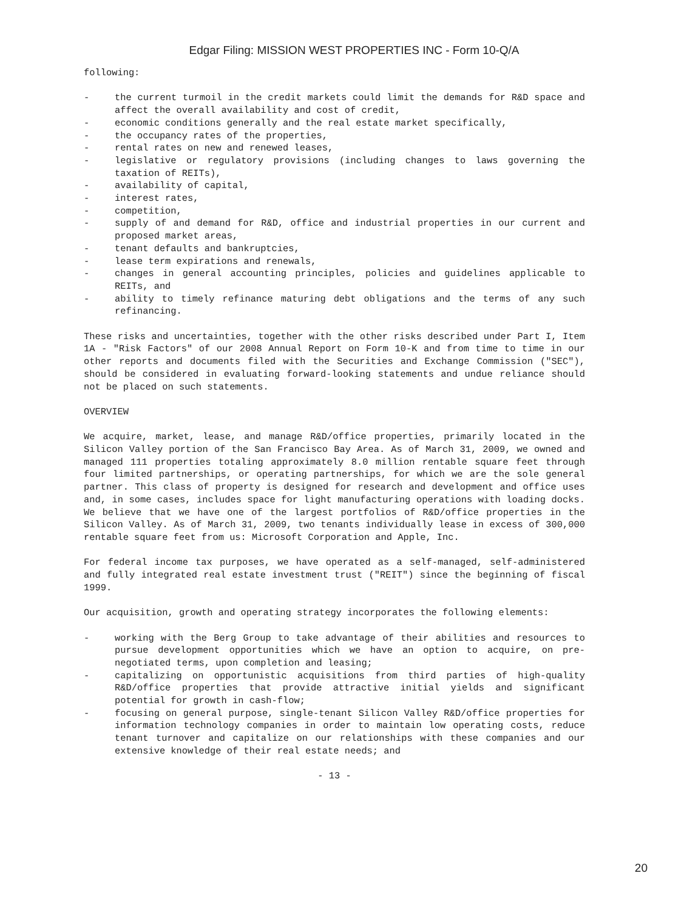Edgar Filing: MISSION WEST PROPERTIES INC - Form 10-Q/A
following:
- the current turmoil in the credit markets could limit the demands for R&D space and affect the overall availability and cost of credit,
- economic conditions generally and the real estate market specifically,
- the occupancy rates of the properties,
- rental rates on new and renewed leases,
- legislative or regulatory provisions (including changes to laws governing the taxation of REITs),
- availability of capital,
- interest rates,
- competition,
- supply of and demand for R&D, office and industrial properties in our current and proposed market areas,
- tenant defaults and bankruptcies,
- lease term expirations and renewals,
- changes in general accounting principles, policies and guidelines applicable to REITs, and
- ability to timely refinance maturing debt obligations and the terms of any such refinancing.
These risks and uncertainties, together with the other risks described under Part I, Item 1A - "Risk Factors" of our 2008 Annual Report on Form 10-K and from time to time in our other reports and documents filed with the Securities and Exchange Commission ("SEC"), should be considered in evaluating forward-looking statements and undue reliance should not be placed on such statements.
OVERVIEW
We acquire, market, lease, and manage R&D/office properties, primarily located in the Silicon Valley portion of the San Francisco Bay Area. As of March 31, 2009, we owned and managed 111 properties totaling approximately 8.0 million rentable square feet through four limited partnerships, or operating partnerships, for which we are the sole general partner. This class of property is designed for research and development and office uses and, in some cases, includes space for light manufacturing operations with loading docks. We believe that we have one of the largest portfolios of R&D/office properties in the Silicon Valley. As of March 31, 2009, two tenants individually lease in excess of 300,000 rentable square feet from us: Microsoft Corporation and Apple, Inc.
For federal income tax purposes, we have operated as a self-managed, self-administered and fully integrated real estate investment trust ("REIT") since the beginning of fiscal 1999.
Our acquisition, growth and operating strategy incorporates the following elements:
- working with the Berg Group to take advantage of their abilities and resources to pursue development opportunities which we have an option to acquire, on pre-negotiated terms, upon completion and leasing;
- capitalizing on opportunistic acquisitions from third parties of high-quality R&D/office properties that provide attractive initial yields and significant potential for growth in cash-flow;
- focusing on general purpose, single-tenant Silicon Valley R&D/office properties for information technology companies in order to maintain low operating costs, reduce tenant turnover and capitalize on our relationships with these companies and our extensive knowledge of their real estate needs; and
- 13 -
20